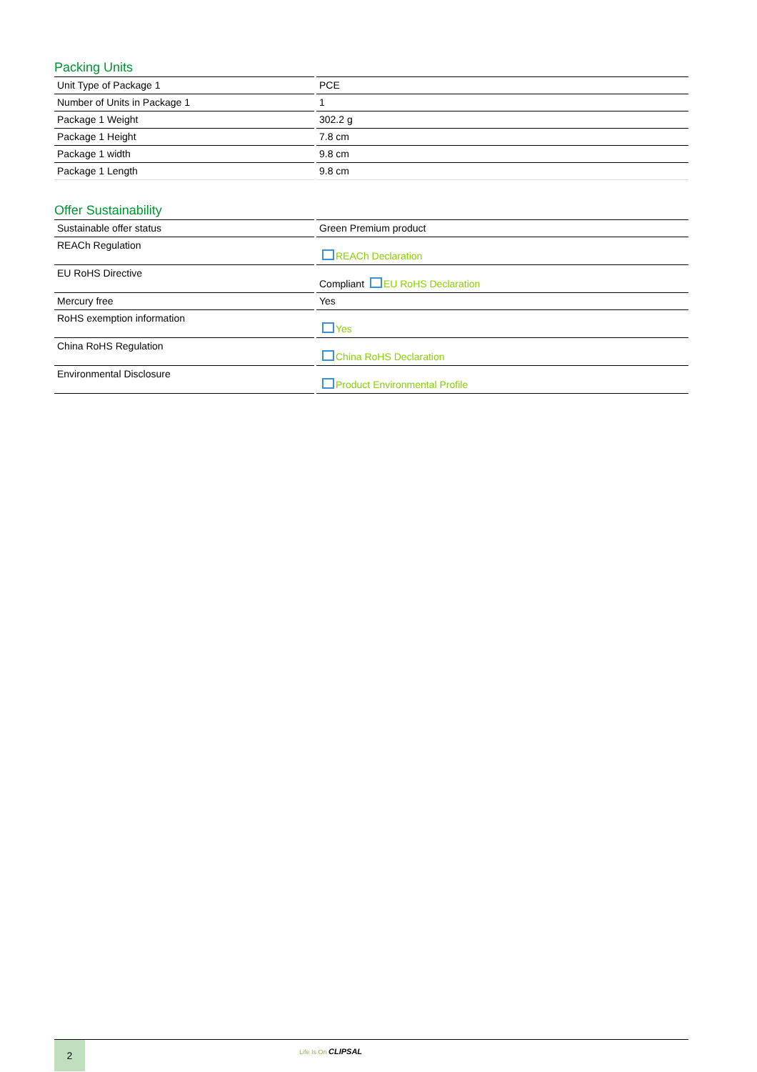Packing Units
| Unit Type of Package 1 | PCE |
| Number of Units in Package 1 | 1 |
| Package 1 Weight | 302.2 g |
| Package 1 Height | 7.8 cm |
| Package 1 width | 9.8 cm |
| Package 1 Length | 9.8 cm |
Offer Sustainability
| Sustainable offer status | Green Premium product |
| REACh Regulation | REACh Declaration |
| EU RoHS Directive | Compliant EU RoHS Declaration |
| Mercury free | Yes |
| RoHS exemption information | Yes |
| China RoHS Regulation | China RoHS Declaration |
| Environmental Disclosure | Product Environmental Profile |
2
Life Is On CLIPSAL